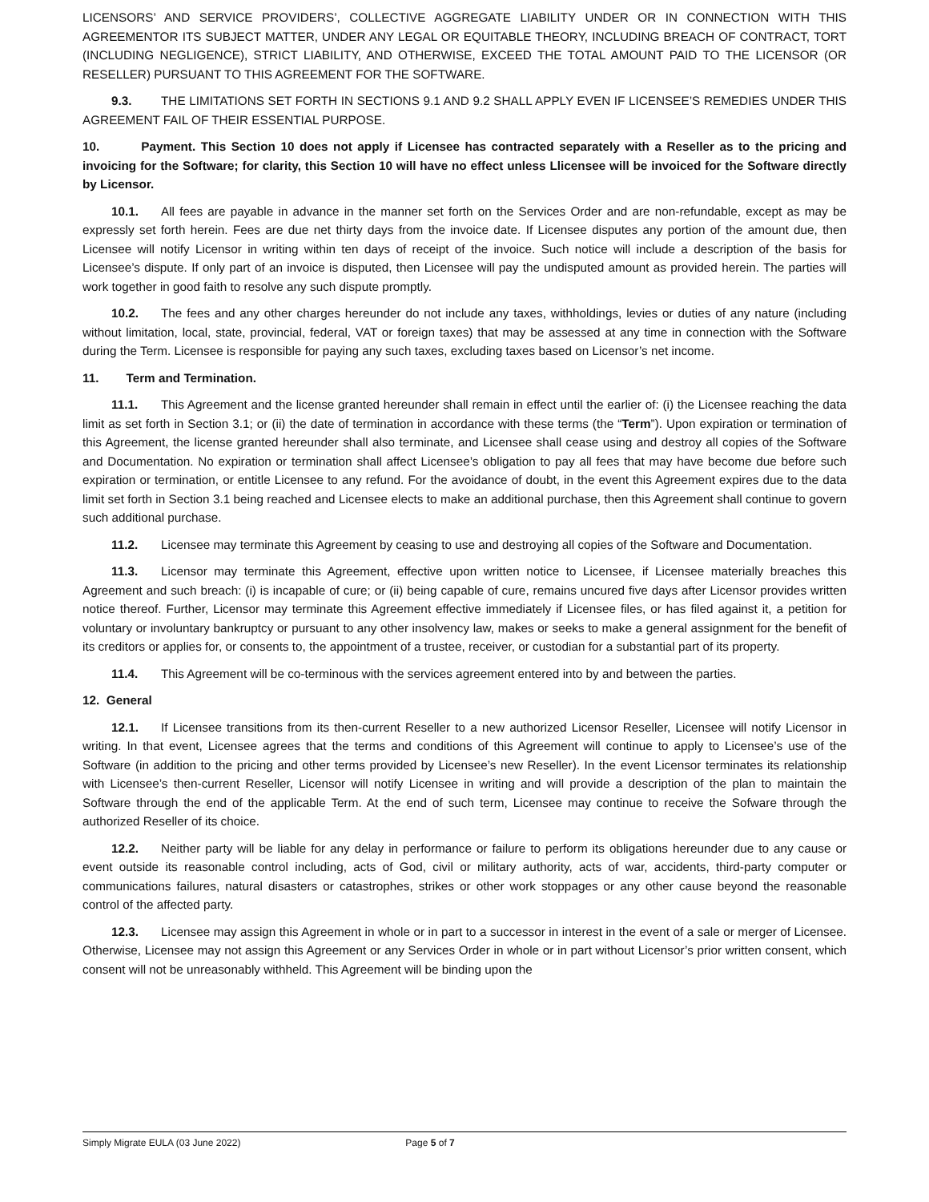LICENSORS’ AND SERVICE PROVIDERS’, COLLECTIVE AGGREGATE LIABILITY UNDER OR IN CONNECTION WITH THIS AGREEMENTOR ITS SUBJECT MATTER, UNDER ANY LEGAL OR EQUITABLE THEORY, INCLUDING BREACH OF CONTRACT, TORT (INCLUDING NEGLIGENCE), STRICT LIABILITY, AND OTHERWISE, EXCEED THE TOTAL AMOUNT PAID TO THE LICENSOR (OR RESELLER) PURSUANT TO THIS AGREEMENT FOR THE SOFTWARE.
9.3. THE LIMITATIONS SET FORTH IN SECTIONS 9.1 AND 9.2 SHALL APPLY EVEN IF LICENSEE’S REMEDIES UNDER THIS AGREEMENT FAIL OF THEIR ESSENTIAL PURPOSE.
10. Payment. This Section 10 does not apply if Licensee has contracted separately with a Reseller as to the pricing and invoicing for the Software; for clarity, this Section 10 will have no effect unless Llicensee will be invoiced for the Software directly by Licensor.
10.1. All fees are payable in advance in the manner set forth on the Services Order and are non-refundable, except as may be expressly set forth herein. Fees are due net thirty days from the invoice date. If Licensee disputes any portion of the amount due, then Licensee will notify Licensor in writing within ten days of receipt of the invoice. Such notice will include a description of the basis for Licensee’s dispute. If only part of an invoice is disputed, then Licensee will pay the undisputed amount as provided herein. The parties will work together in good faith to resolve any such dispute promptly.
10.2. The fees and any other charges hereunder do not include any taxes, withholdings, levies or duties of any nature (including without limitation, local, state, provincial, federal, VAT or foreign taxes) that may be assessed at any time in connection with the Software during the Term. Licensee is responsible for paying any such taxes, excluding taxes based on Licensor’s net income.
11. Term and Termination.
11.1. This Agreement and the license granted hereunder shall remain in effect until the earlier of: (i) the Licensee reaching the data limit as set forth in Section 3.1; or (ii) the date of termination in accordance with these terms (the “Term”). Upon expiration or termination of this Agreement, the license granted hereunder shall also terminate, and Licensee shall cease using and destroy all copies of the Software and Documentation. No expiration or termination shall affect Licensee’s obligation to pay all fees that may have become due before such expiration or termination, or entitle Licensee to any refund. For the avoidance of doubt, in the event this Agreement expires due to the data limit set forth in Section 3.1 being reached and Licensee elects to make an additional purchase, then this Agreement shall continue to govern such additional purchase.
11.2. Licensee may terminate this Agreement by ceasing to use and destroying all copies of the Software and Documentation.
11.3. Licensor may terminate this Agreement, effective upon written notice to Licensee, if Licensee materially breaches this Agreement and such breach: (i) is incapable of cure; or (ii) being capable of cure, remains uncured five days after Licensor provides written notice thereof. Further, Licensor may terminate this Agreement effective immediately if Licensee files, or has filed against it, a petition for voluntary or involuntary bankruptcy or pursuant to any other insolvency law, makes or seeks to make a general assignment for the benefit of its creditors or applies for, or consents to, the appointment of a trustee, receiver, or custodian for a substantial part of its property.
11.4. This Agreement will be co-terminous with the services agreement entered into by and between the parties.
12. General
12.1. If Licensee transitions from its then-current Reseller to a new authorized Licensor Reseller, Licensee will notify Licensor in writing. In that event, Licensee agrees that the terms and conditions of this Agreement will continue to apply to Licensee’s use of the Software (in addition to the pricing and other terms provided by Licensee’s new Reseller). In the event Licensor terminates its relationship with Licensee’s then-current Reseller, Licensor will notify Licensee in writing and will provide a description of the plan to maintain the Software through the end of the applicable Term. At the end of such term, Licensee may continue to receive the Sofware through the authorized Reseller of its choice.
12.2. Neither party will be liable for any delay in performance or failure to perform its obligations hereunder due to any cause or event outside its reasonable control including, acts of God, civil or military authority, acts of war, accidents, third-party computer or communications failures, natural disasters or catastrophes, strikes or other work stoppages or any other cause beyond the reasonable control of the affected party.
12.3. Licensee may assign this Agreement in whole or in part to a successor in interest in the event of a sale or merger of Licensee. Otherwise, Licensee may not assign this Agreement or any Services Order in whole or in part without Licensor’s prior written consent, which consent will not be unreasonably withheld. This Agreement will be binding upon the
Simply Migrate EULA (03 June 2022) Page 5 of 7